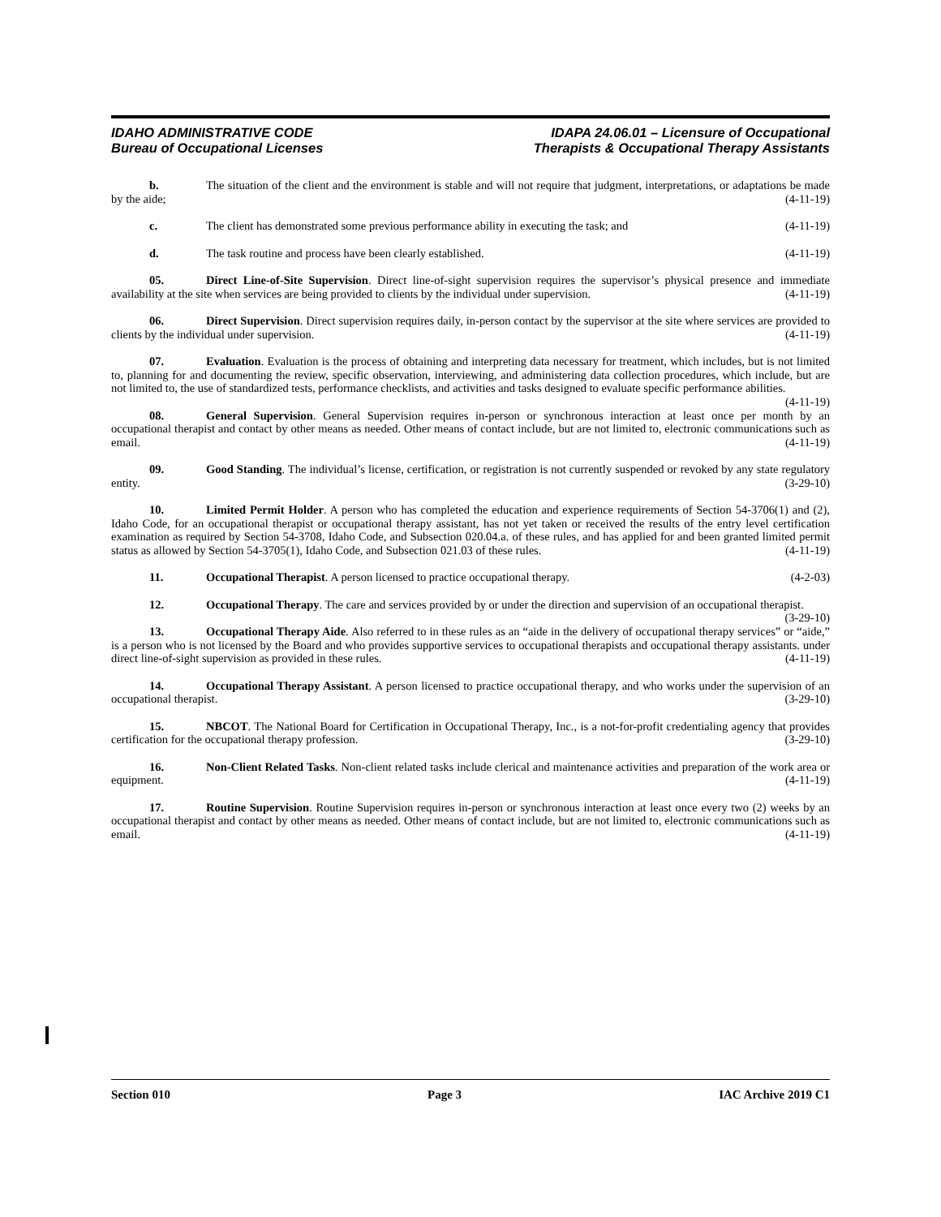IDAHO ADMINISTRATIVE CODE
Bureau of Occupational Licenses
IDAPA 24.06.01 – Licensure of Occupational
Therapists & Occupational Therapy Assistants
b. The situation of the client and the environment is stable and will not require that judgment, interpretations, or adaptations be made by the aide; (4-11-19)
c. The client has demonstrated some previous performance ability in executing the task; and (4-11-19)
d. The task routine and process have been clearly established. (4-11-19)
05. Direct Line-of-Site Supervision. Direct line-of-sight supervision requires the supervisor’s physical presence and immediate availability at the site when services are being provided to clients by the individual under supervision. (4-11-19)
06. Direct Supervision. Direct supervision requires daily, in-person contact by the supervisor at the site where services are provided to clients by the individual under supervision. (4-11-19)
07. Evaluation. Evaluation is the process of obtaining and interpreting data necessary for treatment, which includes, but is not limited to, planning for and documenting the review, specific observation, interviewing, and administering data collection procedures, which include, but are not limited to, the use of standardized tests, performance checklists, and activities and tasks designed to evaluate specific performance abilities. (4-11-19)
08. General Supervision. General Supervision requires in-person or synchronous interaction at least once per month by an occupational therapist and contact by other means as needed. Other means of contact include, but are not limited to, electronic communications such as email. (4-11-19)
09. Good Standing. The individual’s license, certification, or registration is not currently suspended or revoked by any state regulatory entity. (3-29-10)
10. Limited Permit Holder. A person who has completed the education and experience requirements of Section 54-3706(1) and (2), Idaho Code, for an occupational therapist or occupational therapy assistant, has not yet taken or received the results of the entry level certification examination as required by Section 54-3708, Idaho Code, and Subsection 020.04.a. of these rules, and has applied for and been granted limited permit status as allowed by Section 54-3705(1), Idaho Code, and Subsection 021.03 of these rules. (4-11-19)
11. Occupational Therapist. A person licensed to practice occupational therapy. (4-2-03)
12. Occupational Therapy. The care and services provided by or under the direction and supervision of an occupational therapist. (3-29-10)
13. Occupational Therapy Aide. Also referred to in these rules as an “aide in the delivery of occupational therapy services” or “aide,” is a person who is not licensed by the Board and who provides supportive services to occupational therapists and occupational therapy assistants. under direct line-of-sight supervision as provided in these rules. (4-11-19)
14. Occupational Therapy Assistant. A person licensed to practice occupational therapy, and who works under the supervision of an occupational therapist. (3-29-10)
15. NBCOT. The National Board for Certification in Occupational Therapy, Inc., is a not-for-profit credentialing agency that provides certification for the occupational therapy profession. (3-29-10)
16. Non-Client Related Tasks. Non-client related tasks include clerical and maintenance activities and preparation of the work area or equipment. (4-11-19)
17. Routine Supervision. Routine Supervision requires in-person or synchronous interaction at least once every two (2) weeks by an occupational therapist and contact by other means as needed. Other means of contact include, but are not limited to, electronic communications such as email. (4-11-19)
Section 010 Page 3 IAC Archive 2019 C1